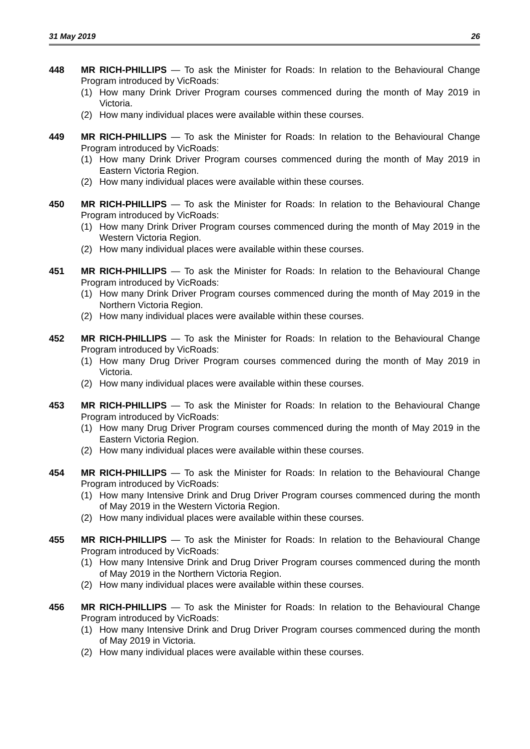31 May 2019 26
448 MR RICH-PHILLIPS — To ask the Minister for Roads: In relation to the Behavioural Change Program introduced by VicRoads:
(1) How many Drink Driver Program courses commenced during the month of May 2019 in Victoria.
(2) How many individual places were available within these courses.
449 MR RICH-PHILLIPS — To ask the Minister for Roads: In relation to the Behavioural Change Program introduced by VicRoads:
(1) How many Drink Driver Program courses commenced during the month of May 2019 in Eastern Victoria Region.
(2) How many individual places were available within these courses.
450 MR RICH-PHILLIPS — To ask the Minister for Roads: In relation to the Behavioural Change Program introduced by VicRoads:
(1) How many Drink Driver Program courses commenced during the month of May 2019 in the Western Victoria Region.
(2) How many individual places were available within these courses.
451 MR RICH-PHILLIPS — To ask the Minister for Roads: In relation to the Behavioural Change Program introduced by VicRoads:
(1) How many Drink Driver Program courses commenced during the month of May 2019 in the Northern Victoria Region.
(2) How many individual places were available within these courses.
452 MR RICH-PHILLIPS — To ask the Minister for Roads: In relation to the Behavioural Change Program introduced by VicRoads:
(1) How many Drug Driver Program courses commenced during the month of May 2019 in Victoria.
(2) How many individual places were available within these courses.
453 MR RICH-PHILLIPS — To ask the Minister for Roads: In relation to the Behavioural Change Program introduced by VicRoads:
(1) How many Drug Driver Program courses commenced during the month of May 2019 in the Eastern Victoria Region.
(2) How many individual places were available within these courses.
454 MR RICH-PHILLIPS — To ask the Minister for Roads: In relation to the Behavioural Change Program introduced by VicRoads:
(1) How many Intensive Drink and Drug Driver Program courses commenced during the month of May 2019 in the Western Victoria Region.
(2) How many individual places were available within these courses.
455 MR RICH-PHILLIPS — To ask the Minister for Roads: In relation to the Behavioural Change Program introduced by VicRoads:
(1) How many Intensive Drink and Drug Driver Program courses commenced during the month of May 2019 in the Northern Victoria Region.
(2) How many individual places were available within these courses.
456 MR RICH-PHILLIPS — To ask the Minister for Roads: In relation to the Behavioural Change Program introduced by VicRoads:
(1) How many Intensive Drink and Drug Driver Program courses commenced during the month of May 2019 in Victoria.
(2) How many individual places were available within these courses.